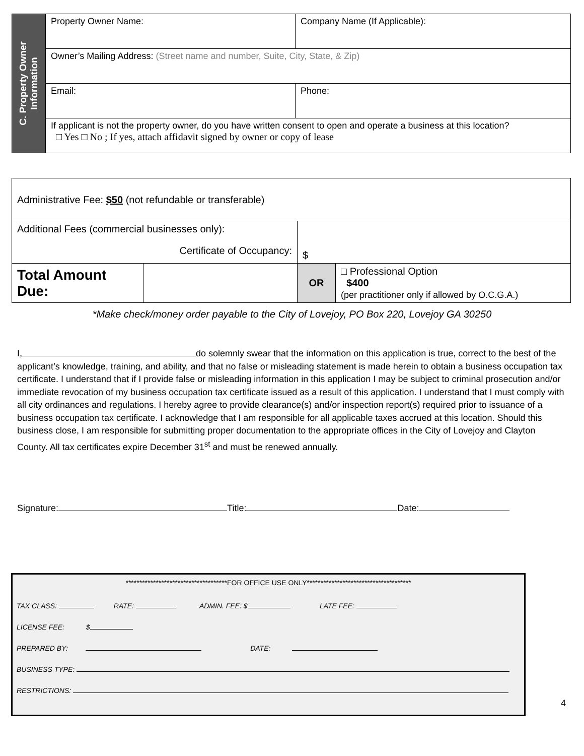| C. Property Owner Information | Property Owner Name: | Company Name (If Applicable): |
| | Owner’s Mailing Address: (Street name and number, Suite, City, State, & Zip) | |
| | Email: | Phone: |
| | If applicant is not the property owner, do you have written consent to open and operate a business at this location? □ Yes □ No ; If yes, attach affidavit signed by owner or copy of lease | |
| Administrative Fee: $50 (not refundable or transferable) | | | |
| Additional Fees (commercial businesses only): Certificate of Occupancy: | | $ | |
| Total Amount Due: | | OR | □ Professional Option $400 (per practitioner only if allowed by O.C.G.A.) |
*Make check/money order payable to the City of Lovejoy, PO Box 220, Lovejoy GA 30250
I, do solemnly swear that the information on this application is true, correct to the best of the applicant’s knowledge, training, and ability, and that no false or misleading statement is made herein to obtain a business occupation tax certificate. I understand that if I provide false or misleading information in this application I may be subject to criminal prosecution and/or immediate revocation of my business occupation tax certificate issued as a result of this application. I understand that I must comply with all city ordinances and regulations. I hereby agree to provide clearance(s) and/or inspection report(s) required prior to issuance of a business occupation tax certificate. I acknowledge that I am responsible for all applicable taxes accrued at this location. Should this business close, I am responsible for submitting proper documentation to the appropriate offices in the City of Lovejoy and Clayton County. All tax certificates expire December 31<sup>st</sup> and must be renewed annually.
Signature: Title: Date:
*************************************FOR OFFICE USE ONLY**************************************
TAX CLASS: RATE: ADMIN. FEE: $ LATE FEE:
LICENSE FEE: $
PREPARED BY: DATE:
BUSINESS TYPE:
RESTRICTIONS:
4